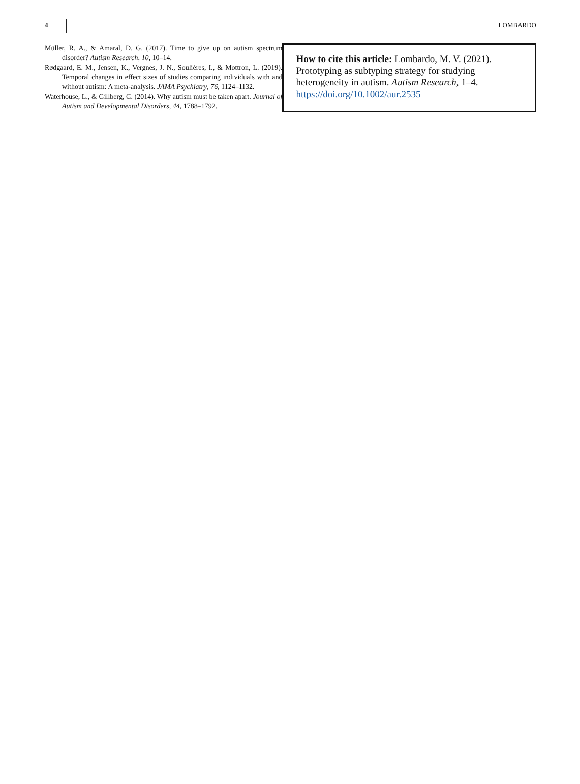4 LOMBARDO
Müller, R. A., & Amaral, D. G. (2017). Time to give up on autism spectrum disorder? Autism Research, 10, 10–14.
Rødgaard, E. M., Jensen, K., Vergnes, J. N., Soulières, I., & Mottron, L. (2019). Temporal changes in effect sizes of studies comparing individuals with and without autism: A meta-analysis. JAMA Psychiatry, 76, 1124–1132.
Waterhouse, L., & Gillberg, C. (2014). Why autism must be taken apart. Journal of Autism and Developmental Disorders, 44, 1788–1792.
How to cite this article: Lombardo, M. V. (2021). Prototyping as subtyping strategy for studying heterogeneity in autism. Autism Research, 1–4. https://doi.org/10.1002/aur.2535